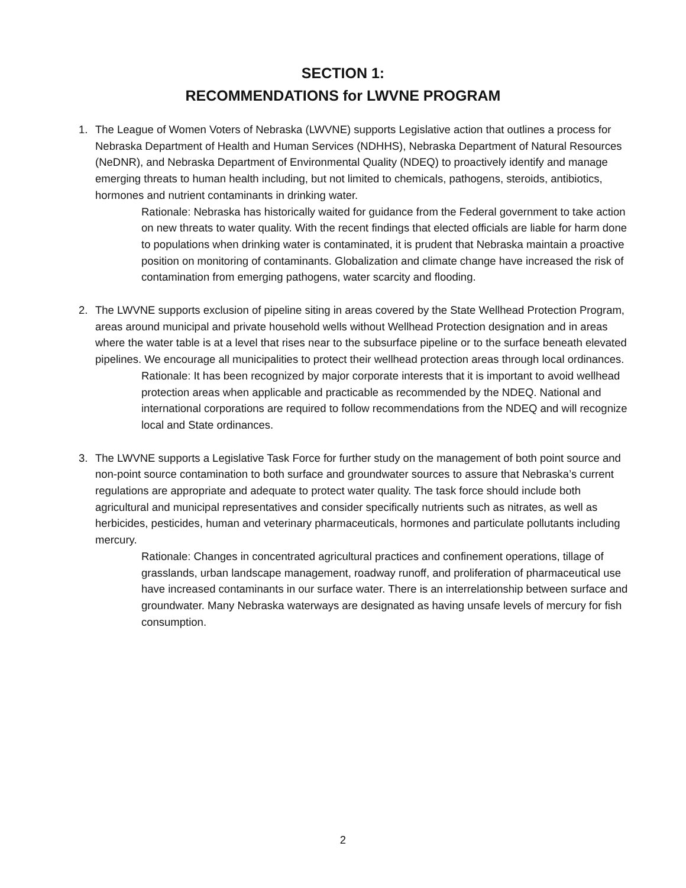SECTION 1:
RECOMMENDATIONS for LWVNE PROGRAM
1. The League of Women Voters of Nebraska (LWVNE) supports Legislative action that outlines a process for Nebraska Department of Health and Human Services (NDHHS), Nebraska Department of Natural Resources (NeDNR), and Nebraska Department of Environmental Quality (NDEQ) to proactively identify and manage emerging threats to human health including, but not limited to chemicals, pathogens, steroids, antibiotics, hormones and nutrient contaminants in drinking water.
Rationale: Nebraska has historically waited for guidance from the Federal government to take action on new threats to water quality. With the recent findings that elected officials are liable for harm done to populations when drinking water is contaminated, it is prudent that Nebraska maintain a proactive position on monitoring of contaminants. Globalization and climate change have increased the risk of contamination from emerging pathogens, water scarcity and flooding.
2. The LWVNE supports exclusion of pipeline siting in areas covered by the State Wellhead Protection Program, areas around municipal and private household wells without Wellhead Protection designation and in areas where the water table is at a level that rises near to the subsurface pipeline or to the surface beneath elevated pipelines. We encourage all municipalities to protect their wellhead protection areas through local ordinances.
Rationale: It has been recognized by major corporate interests that it is important to avoid wellhead protection areas when applicable and practicable as recommended by the NDEQ. National and international corporations are required to follow recommendations from the NDEQ and will recognize local and State ordinances.
3. The LWVNE supports a Legislative Task Force for further study on the management of both point source and non-point source contamination to both surface and groundwater sources to assure that Nebraska’s current regulations are appropriate and adequate to protect water quality. The task force should include both agricultural and municipal representatives and consider specifically nutrients such as nitrates, as well as herbicides, pesticides, human and veterinary pharmaceuticals, hormones and particulate pollutants including mercury.
Rationale: Changes in concentrated agricultural practices and confinement operations, tillage of grasslands, urban landscape management, roadway runoff, and proliferation of pharmaceutical use have increased contaminants in our surface water. There is an interrelationship between surface and groundwater. Many Nebraska waterways are designated as having unsafe levels of mercury for fish consumption.
2